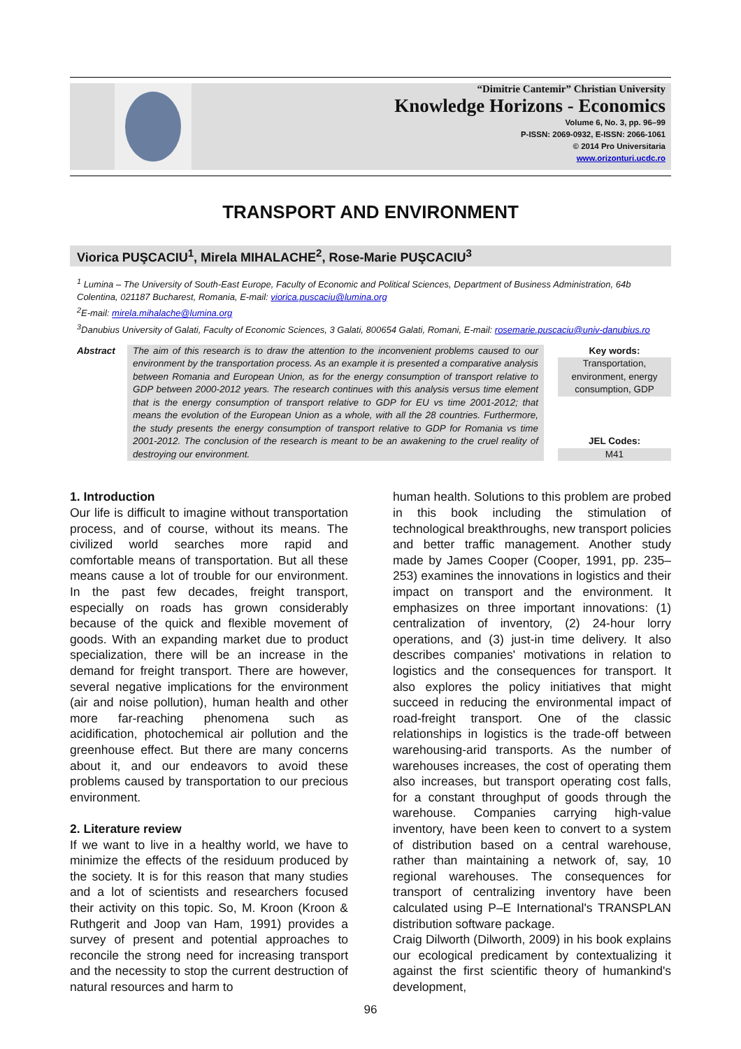“Dimitrie Cantemir” Christian University
Knowledge Horizons - Economics
Volume 6, No. 3, pp. 96–99
P-ISSN: 2069-0932, E-ISSN: 2066-1061
© 2014 Pro Universitaria
www.orizonturi.ucdc.ro
TRANSPORT AND ENVIRONMENT
Viorica PUŞCACIU<sup>1</sup>, Mirela MIHALACHE<sup>2</sup>, Rose-Marie PUŞCACIU<sup>3</sup>
<sup>1</sup> Lumina – The University of South-East Europe, Faculty of Economic and Political Sciences, Department of Business Administration, 64b Colentina, 021187 Bucharest, Romania, E-mail: viorica.puscaciu@lumina.org
<sup>2</sup> E-mail: mirela.mihalache@lumina.org
<sup>3</sup> Danubius University of Galati, Faculty of Economic Sciences, 3 Galati, 800654 Galati, Romani, E-mail: rosemarie.puscaciu@univ-danubius.ro
Abstract The aim of this research is to draw the attention to the inconvenient problems caused to our environment by the transportation process. As an example it is presented a comparative analysis between Romania and European Union, as for the energy consumption of transport relative to GDP between 2000-2012 years. The research continues with this analysis versus time element that is the energy consumption of transport relative to GDP for EU vs time 2001-2012; that means the evolution of the European Union as a whole, with all the 28 countries. Furthermore, the study presents the energy consumption of transport relative to GDP for Romania vs time 2001-2012. The conclusion of the research is meant to be an awakening to the cruel reality of destroying our environment.
Key words:
Transportation, environment, energy consumption, GDP
JEL Codes:
M41
1. Introduction
Our life is difficult to imagine without transportation process, and of course, without its means. The civilized world searches more rapid and comfortable means of transportation. But all these means cause a lot of trouble for our environment. In the past few decades, freight transport, especially on roads has grown considerably because of the quick and flexible movement of goods. With an expanding market due to product specialization, there will be an increase in the demand for freight transport. There are however, several negative implications for the environment (air and noise pollution), human health and other more far-reaching phenomena such as acidification, photochemical air pollution and the greenhouse effect. But there are many concerns about it, and our endeavors to avoid these problems caused by transportation to our precious environment.
2. Literature review
If we want to live in a healthy world, we have to minimize the effects of the residuum produced by the society. It is for this reason that many studies and a lot of scientists and researchers focused their activity on this topic. So, M. Kroon (Kroon & Ruthgerit and Joop van Ham, 1991) provides a survey of present and potential approaches to reconcile the strong need for increasing transport and the necessity to stop the current destruction of natural resources and harm to
human health. Solutions to this problem are probed in this book including the stimulation of technological breakthroughs, new transport policies and better traffic management. Another study made by James Cooper (Cooper, 1991, pp. 235–253) examines the innovations in logistics and their impact on transport and the environment. It emphasizes on three important innovations: (1) centralization of inventory, (2) 24-hour lorry operations, and (3) just-in time delivery. It also describes companies' motivations in relation to logistics and the consequences for transport. It also explores the policy initiatives that might succeed in reducing the environmental impact of road-freight transport. One of the classic relationships in logistics is the trade-off between warehousing-arid transports. As the number of warehouses increases, the cost of operating them also increases, but transport operating cost falls, for a constant throughput of goods through the warehouse. Companies carrying high-value inventory, have been keen to convert to a system of distribution based on a central warehouse, rather than maintaining a network of, say, 10 regional warehouses. The consequences for transport of centralizing inventory have been calculated using P–E International's TRANSPLAN distribution software package.
Craig Dilworth (Dilworth, 2009) in his book explains our ecological predicament by contextualizing it against the first scientific theory of humankind's development,
96